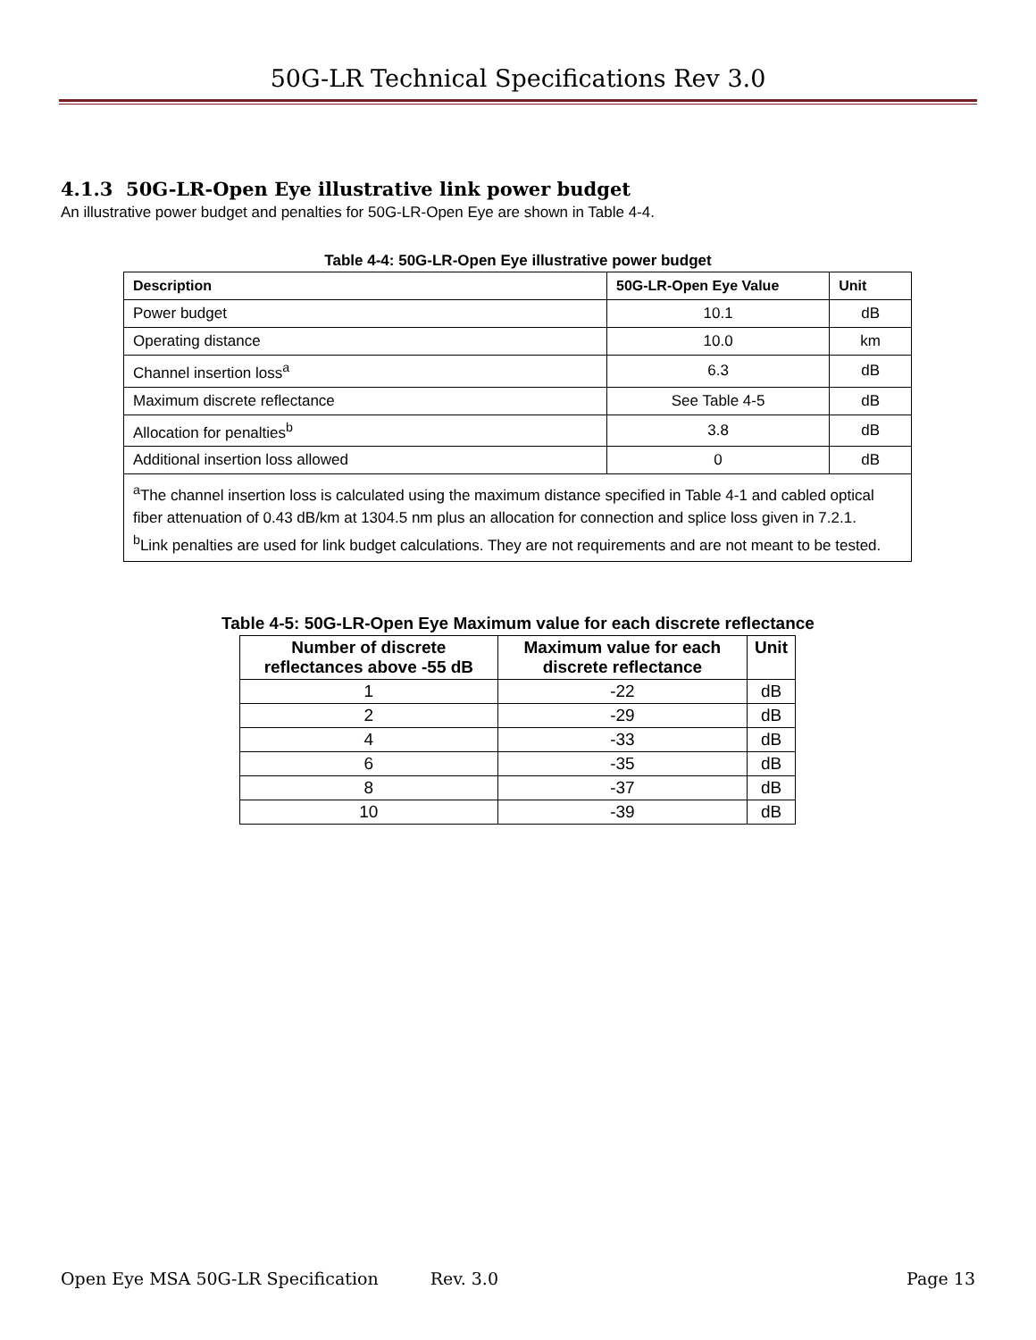50G-LR Technical Specifications Rev 3.0
4.1.3 50G-LR-Open Eye illustrative link power budget
An illustrative power budget and penalties for 50G-LR-Open Eye are shown in Table 4-4.
Table 4-4: 50G-LR-Open Eye illustrative power budget
| Description | 50G-LR-Open Eye Value | Unit |
| --- | --- | --- |
| Power budget | 10.1 | dB |
| Operating distance | 10.0 | km |
| Channel insertion loss<sup>a</sup> | 6.3 | dB |
| Maximum discrete reflectance | See Table 4-5 | dB |
| Allocation for penalties<sup>b</sup> | 3.8 | dB |
| Additional insertion loss allowed | 0 | dB |
| <sup>a</sup> The channel insertion loss is calculated using the maximum distance specified in Table 4-1 and cabled optical fiber attenuation of 0.43 dB/km at 1304.5 nm plus an allocation for connection and splice loss given in 7.2.1. <sup>b</sup> Link penalties are used for link budget calculations. They are not requirements and are not meant to be tested. | | |
Table 4-5: 50G-LR-Open Eye Maximum value for each discrete reflectance
| Number of discrete reflectances above -55 dB | Maximum value for each discrete reflectance | Unit |
| --- | --- | --- |
| 1 | -22 | dB |
| 2 | -29 | dB |
| 4 | -33 | dB |
| 6 | -35 | dB |
| 8 | -37 | dB |
| 10 | -39 | dB |
Open Eye MSA 50G-LR Specification Rev. 3.0 Page 13